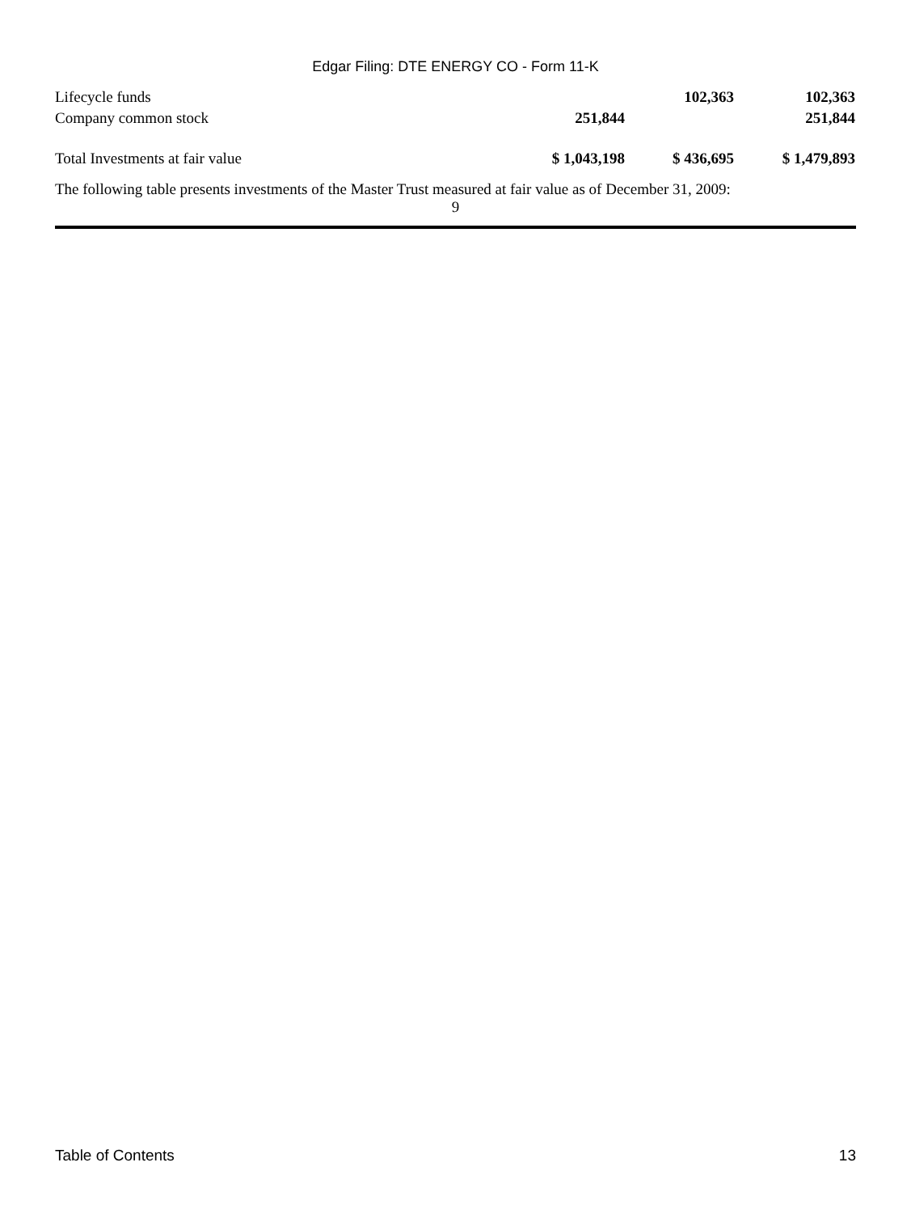Edgar Filing: DTE ENERGY CO - Form 11-K
| Lifecycle funds | | 102,363 | 102,363 |
| Company common stock | 251,844 | | 251,844 |
| Total Investments at fair value | $ 1,043,198 | $ 436,695 | $ 1,479,893 |
The following table presents investments of the Master Trust measured at fair value as of December 31, 2009:
9
Table of Contents 13